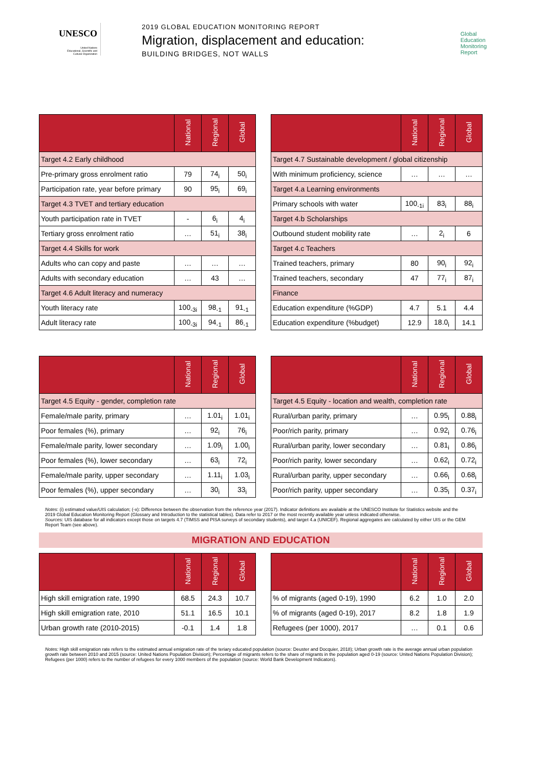UNESCO
United Nations
Educational, Scientific and
Cultural Organization
2019 GLOBAL EDUCATION MONITORING REPORT
Migration, displacement and education:
BUILDING BRIDGES, NOT WALLS
Global
Education
Monitoring
Report
| | National | Regional | Global |
| --- | --- | --- | --- |
| Target 4.2 Early childhood | | | |
| Pre-primary gross enrolment ratio | 79 | 74<sub>i</sub> | 50<sub>i</sub> |
| Participation rate, year before primary | 90 | 95<sub>i</sub> | 69<sub>i</sub> |
| Target 4.3 TVET and tertiary education | | | |
| Youth participation rate in TVET | - | 6<sub>i</sub> | 4<sub>i</sub> |
| Tertiary gross enrolment ratio | … | 51<sub>i</sub> | 38<sub>i</sub> |
| Target 4.4 Skills for work | | | |
| Adults who can copy and paste | … | … | … |
| Adults with secondary education | … | 43 | … |
| Target 4.6 Adult literacy and numeracy | | | |
| Youth literacy rate | 100<sub>-3i</sub> | 98<sub>-1</sub> | 91<sub>-1</sub> |
| Adult literacy rate | 100<sub>-3i</sub> | 94<sub>-1</sub> | 86<sub>-1</sub> |
| | National | Regional | Global |
| --- | --- | --- | --- |
| Target 4.7 Sustainable development / global citizenship | | | |
| With minimum proficiency, science | … | … | … |
| Target 4.a Learning environments | | | |
| Primary schools with water | 100<sub>-1i</sub> | 83<sub>i</sub> | 88<sub>i</sub> |
| Target 4.b Scholarships | | | |
| Outbound student mobility rate | … | 2<sub>i</sub> | 6 |
| Target 4.c Teachers | | | |
| Trained teachers, primary | 80 | 90<sub>i</sub> | 92<sub>i</sub> |
| Trained teachers, secondary | 47 | 77<sub>i</sub> | 87<sub>i</sub> |
| Finance | | | |
| Education expenditure (%GDP) | 4.7 | 5.1 | 4.4 |
| Education expenditure (%budget) | 12.9 | 18.0<sub>i</sub> | 14.1 |
| | National | Regional | Global |
| --- | --- | --- | --- |
| Target 4.5 Equity - gender, completion rate | | | |
| Female/male parity, primary | … | 1.01<sub>i</sub> | 1.01<sub>i</sub> |
| Poor females (%), primary | … | 92<sub>i</sub> | 76<sub>i</sub> |
| Female/male parity, lower secondary | … | 1.09<sub>i</sub> | 1.00<sub>i</sub> |
| Poor females (%), lower secondary | … | 63<sub>i</sub> | 72<sub>i</sub> |
| Female/male parity, upper secondary | … | 1.11<sub>i</sub> | 1.03<sub>i</sub> |
| Poor females (%), upper secondary | … | 30<sub>i</sub> | 33<sub>i</sub> |
| | National | Regional | Global |
| --- | --- | --- | --- |
| Target 4.5 Equity - location and wealth, completion rate | | | |
| Rural/urban parity, primary | … | 0.95<sub>i</sub> | 0.88<sub>i</sub> |
| Poor/rich parity, primary | … | 0.92<sub>i</sub> | 0.76<sub>i</sub> |
| Rural/urban parity, lower secondary | … | 0.81<sub>i</sub> | 0.86<sub>i</sub> |
| Poor/rich parity, lower secondary | … | 0.62<sub>i</sub> | 0.72<sub>i</sub> |
| Rural/urban parity, upper secondary | … | 0.66<sub>i</sub> | 0.68<sub>i</sub> |
| Poor/rich parity, upper secondary | … | 0.35<sub>i</sub> | 0.37<sub>i</sub> |
Notes: (i) estimated value/UIS calculation; (-x): Difference between the observation from the reference year (2017). Indicator definitions are available at the UNESCO Institute for Statistics website and the 2019 Global Education Monitoring Report (Glossary and Introduction to the statistical tables). Data refer to 2017 or the most recently available year unless indicated otherwise.
Sources: UIS database for all indicators except those on targets 4.7 (TIMSS and PISA surveys of secondary students), and target 4.a (UNICEF). Regional aggregates are calculated by either UIS or the GEM Report Team (see above).
MIGRATION AND EDUCATION
| | National | Regional | Global |
| --- | --- | --- | --- |
| High skill emigration rate, 1990 | 68.5 | 24.3 | 10.7 |
| High skill emigration rate, 2010 | 51.1 | 16.5 | 10.1 |
| Urban growth rate (2010-2015) | -0.1 | 1.4 | 1.8 |
| | National | Regional | Global |
| --- | --- | --- | --- |
| % of migrants (aged 0-19), 1990 | 6.2 | 1.0 | 2.0 |
| % of migrants (aged 0-19), 2017 | 8.2 | 1.8 | 1.9 |
| Refugees (per 1000), 2017 | … | 0.1 | 0.6 |
Notes: High skill emigration rate refers to the estimated annual emigration rate of the teriary educated population (source: Deuster and Docquier, 2018); Urban growth rate is the average annual urban population growth rate between 2010 and 2015 (source: United Nations Population Division); Percentage of migrants refers to the share of migrants in the population aged 0-19 (source: United Nations Population Division); Refugees (per 1000) refers to the number of refugees for every 1000 members of the population (source: World Bank Development Indicators).